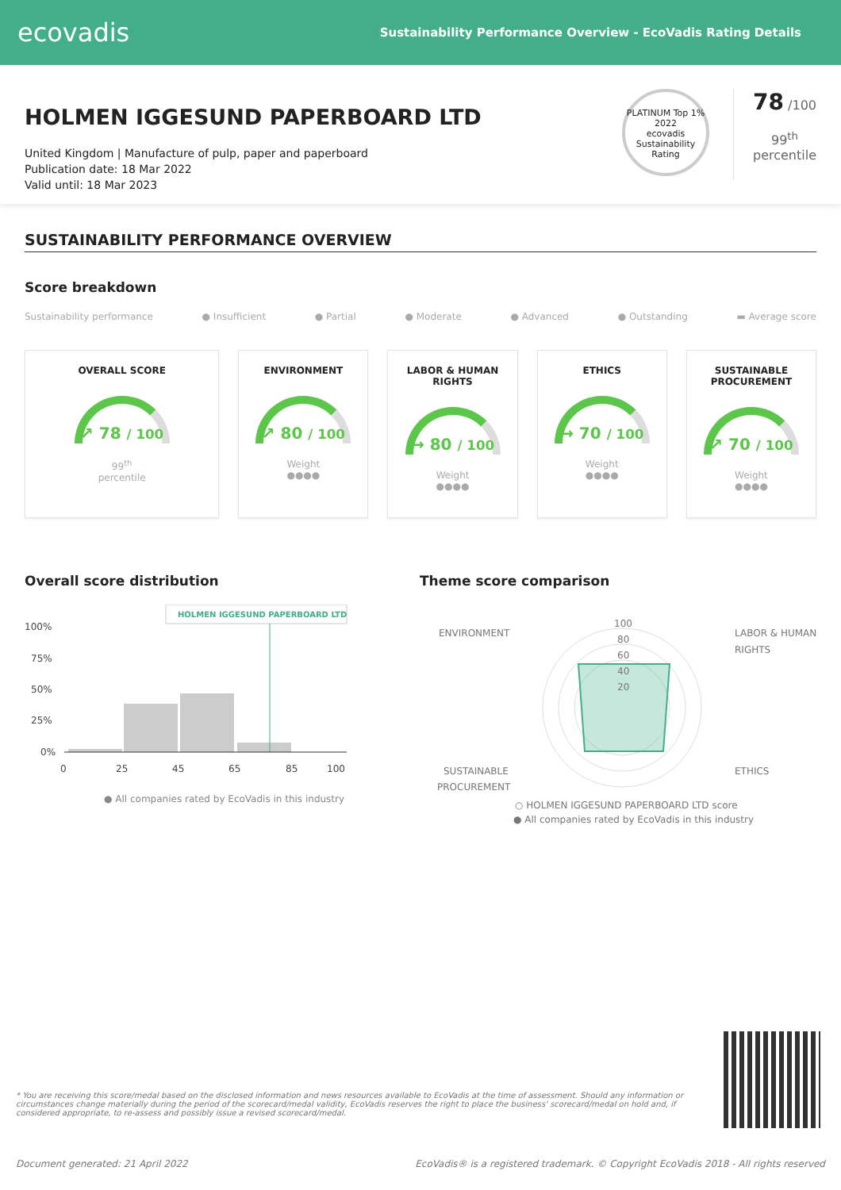ecovadis Sustainability Performance Overview - EcoVadis Rating Details
HOLMEN IGGESUND PAPERBOARD LTD
United Kingdom | Manufacture of pulp, paper and paperboard
Publication date: 18 Mar 2022
Valid until: 18 Mar 2023
PLATINUM Top 1%
2022
ecovadis
Sustainability Rating
78 /100
99<sup>th</sup>
percentile
SUSTAINABILITY PERFORMANCE OVERVIEW
Score breakdown
Sustainability performance ● Insufficient ● Partial ● Moderate ● Advanced ● Outstanding ▬ Average score
OVERALL SCORE
↗ 78 / 100
99<sup>th</sup>
percentile
ENVIRONMENT
↗ 80 / 100
Weight
●●●●
LABOR & HUMAN RIGHTS
→ 80 / 100
Weight
●●●●
ETHICS
→ 70 / 100
Weight
●●●●
SUSTAINABLE PROCUREMENT
↗ 70 / 100
Weight
●●●●
Overall score distribution
HOLMEN IGGESUND PAPERBOARD LTD
100%
75%
50%
25%
0%
0
25
45
65
85
100
● All companies rated by EcoVadis in this industry
Theme score comparison
100
80
60
40
20
ENVIRONMENT
LABOR & HUMAN
RIGHTS
ETHICS
SUSTAINABLE
PROCUREMENT
○ HOLMEN IGGESUND PAPERBOARD LTD score
● All companies rated by EcoVadis in this industry
* You are receiving this score/medal based on the disclosed information and news resources available to EcoVadis at the time of assessment. Should any information or circumstances change materially during the period of the scorecard/medal validity, EcoVadis reserves the right to place the business' scorecard/medal on hold and, if considered appropriate, to re-assess and possibly issue a revised scorecard/medal.
Document generated: 21 April 2022 EcoVadis® is a registered trademark. © Copyright EcoVadis 2018 - All rights reserved